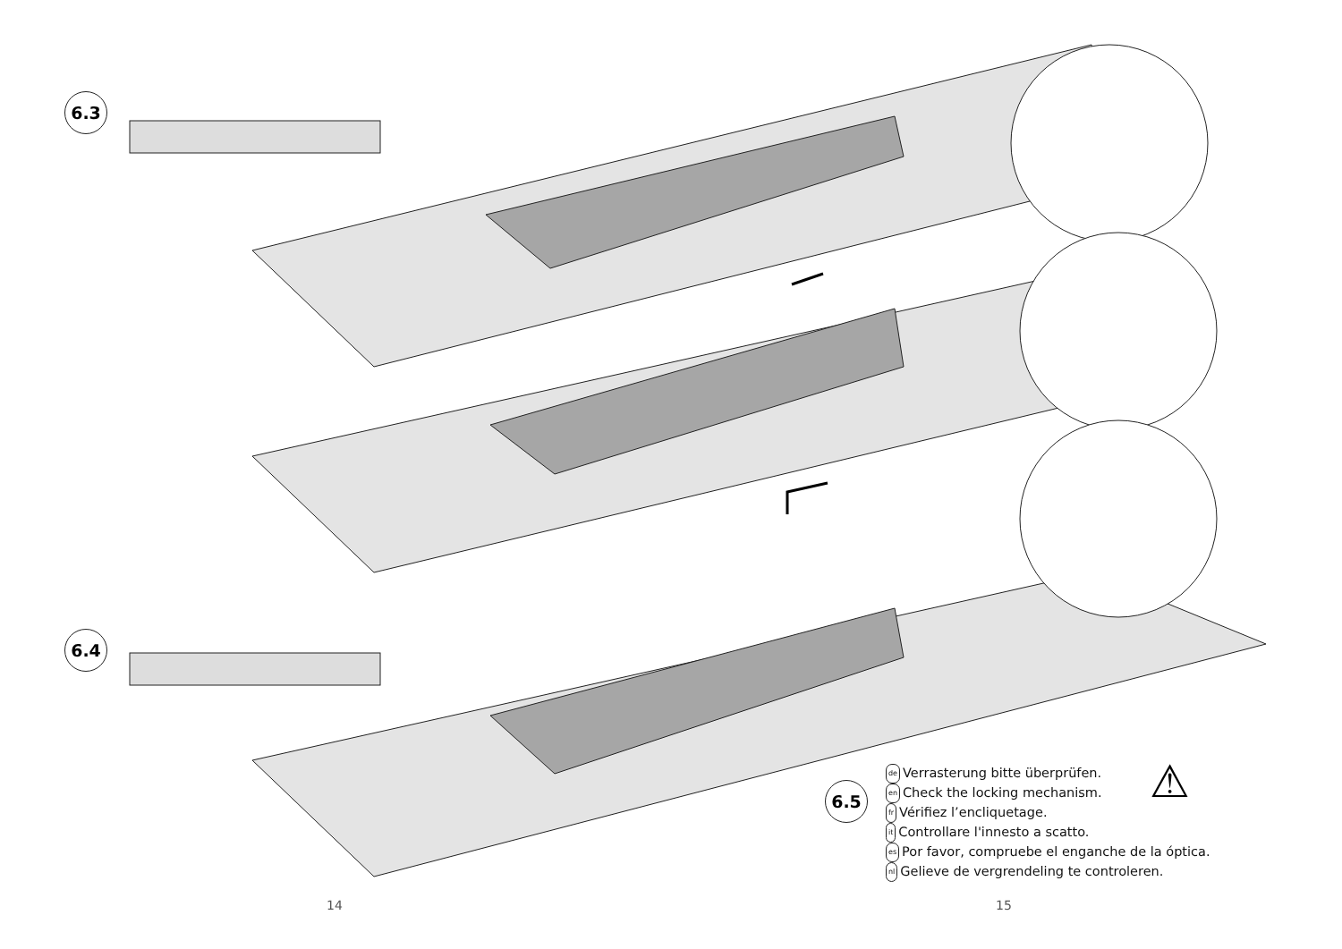6.3
6.4
6.5 ⚠
de Verrasterung bitte überprüfen.
en Check the locking mechanism.
fr Vérifiez l’encliquetage.
it Controllare l'innesto a scatto.
es Por favor, compruebe el enganche de la óptica.
nl Gelieve de vergrendeling te controleren.
14 15